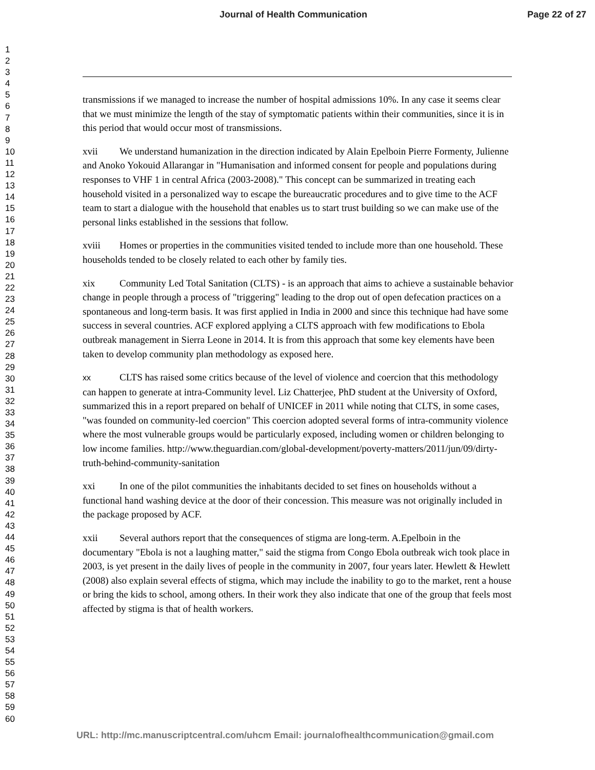Journal of Health Communication Page 22 of 27
1
2
3
4
5
6
7
8
9
10
11
12
13
14
15
16
17
18
19
20
21
22
23
24
25
26
27
28
29
30
31
32
33
34
35
36
37
38
39
40
41
42
43
44
45
46
47
48
49
50
51
52
53
54
55
56
57
58
59
60
transmissions if we managed to increase the number of hospital admissions 10%. In any case it seems clear that we must minimize the length of the stay of symptomatic patients within their communities, since it is in this period that would occur most of transmissions.
xvii We understand humanization in the direction indicated by Alain Epelboin Pierre Formenty, Julienne and Anoko Yokouid Allarangar in "Humanisation and informed consent for people and populations during responses to VHF 1 in central Africa (2003-2008)." This concept can be summarized in treating each household visited in a personalized way to escape the bureaucratic procedures and to give time to the ACF team to start a dialogue with the household that enables us to start trust building so we can make use of the personal links established in the sessions that follow.
xviii Homes or properties in the communities visited tended to include more than one household. These households tended to be closely related to each other by family ties.
xix Community Led Total Sanitation (CLTS) - is an approach that aims to achieve a sustainable behavior change in people through a process of "triggering" leading to the drop out of open defecation practices on a spontaneous and long-term basis. It was first applied in India in 2000 and since this technique had have some success in several countries. ACF explored applying a CLTS approach with few modifications to Ebola outbreak management in Sierra Leone in 2014. It is from this approach that some key elements have been taken to develop community plan methodology as exposed here.
xx CLTS has raised some critics because of the level of violence and coercion that this methodology can happen to generate at intra-Community level. Liz Chatterjee, PhD student at the University of Oxford, summarized this in a report prepared on behalf of UNICEF in 2011 while noting that CLTS, in some cases, "was founded on community-led coercion" This coercion adopted several forms of intra-community violence where the most vulnerable groups would be particularly exposed, including women or children belonging to low income families. http://www.theguardian.com/global-development/poverty-matters/2011/jun/09/dirty-truth-behind-community-sanitation
xxi In one of the pilot communities the inhabitants decided to set fines on households without a functional hand washing device at the door of their concession. This measure was not originally included in the package proposed by ACF.
xxii Several authors report that the consequences of stigma are long-term. A.Epelboin in the documentary "Ebola is not a laughing matter," said the stigma from Congo Ebola outbreak wich took place in 2003, is yet present in the daily lives of people in the community in 2007, four years later. Hewlett & Hewlett (2008) also explain several effects of stigma, which may include the inability to go to the market, rent a house or bring the kids to school, among others. In their work they also indicate that one of the group that feels most affected by stigma is that of health workers.
URL: http://mc.manuscriptcentral.com/uhcm Email: journalofhealthcommunication@gmail.com